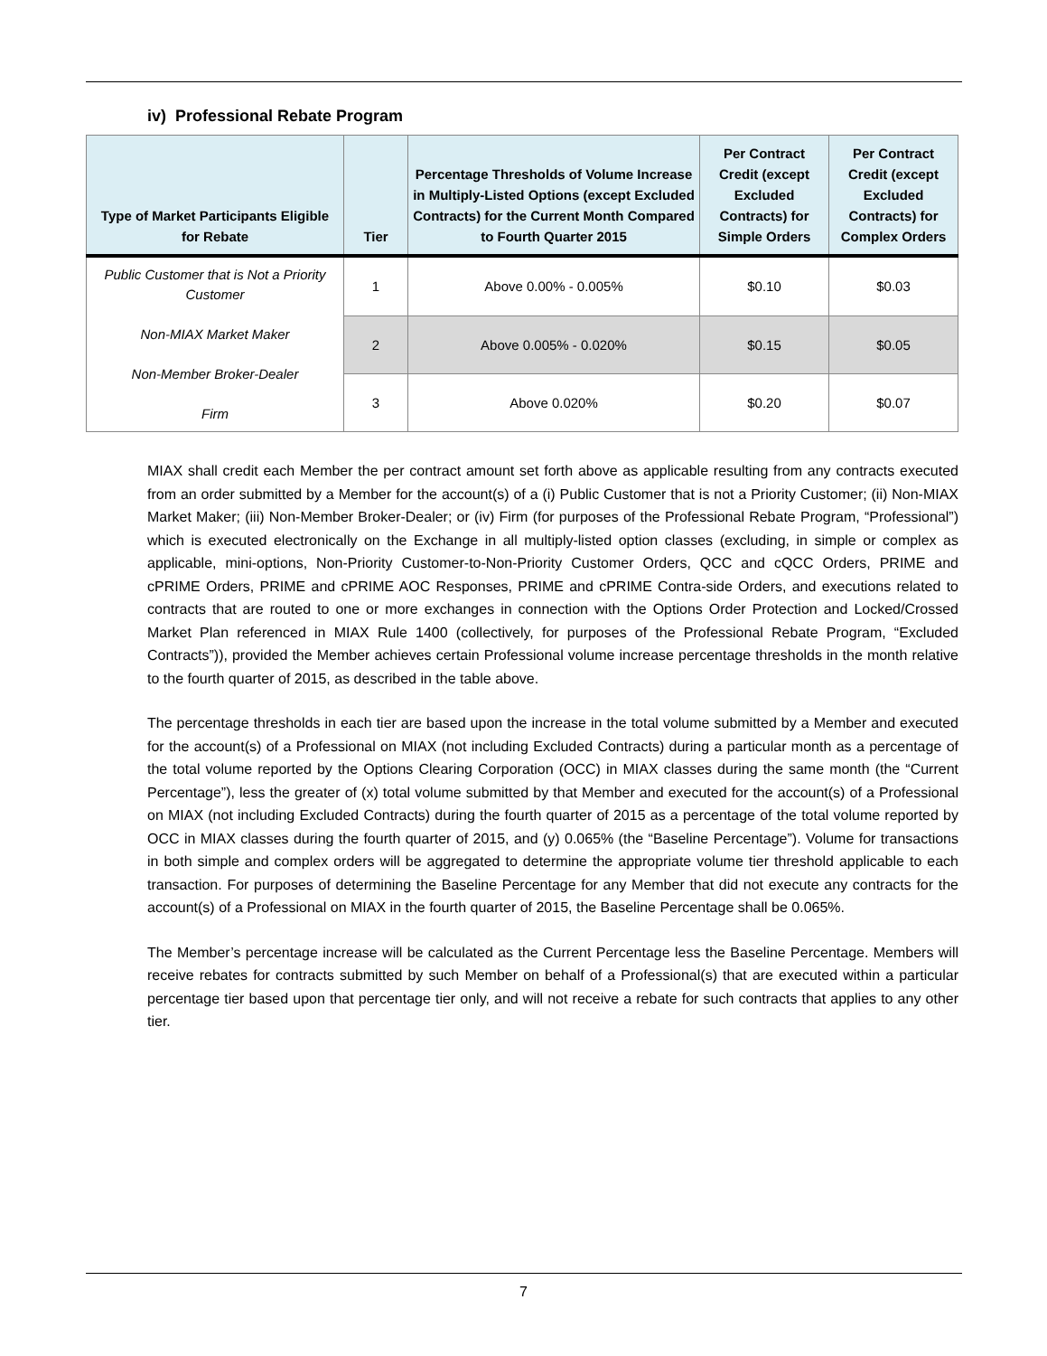iv) Professional Rebate Program
| Type of Market Participants Eligible for Rebate | Tier | Percentage Thresholds of Volume Increase in Multiply-Listed Options (except Excluded Contracts) for the Current Month Compared to Fourth Quarter 2015 | Per Contract Credit (except Excluded Contracts) for Simple Orders | Per Contract Credit (except Excluded Contracts) for Complex Orders |
| --- | --- | --- | --- | --- |
| Public Customer that is Not a Priority Customer Non-MIAX Market Maker Non-Member Broker-Dealer Firm | 1 | Above 0.00% - 0.005% | $0.10 | $0.03 |
| | 2 | Above 0.005% - 0.020% | $0.15 | $0.05 |
| | 3 | Above 0.020% | $0.20 | $0.07 |
MIAX shall credit each Member the per contract amount set forth above as applicable resulting from any contracts executed from an order submitted by a Member for the account(s) of a (i) Public Customer that is not a Priority Customer; (ii) Non-MIAX Market Maker; (iii) Non-Member Broker-Dealer; or (iv) Firm (for purposes of the Professional Rebate Program, “Professional”) which is executed electronically on the Exchange in all multiply-listed option classes (excluding, in simple or complex as applicable, mini-options, Non-Priority Customer-to-Non-Priority Customer Orders, QCC and cQCC Orders, PRIME and cPRIME Orders, PRIME and cPRIME AOC Responses, PRIME and cPRIME Contra-side Orders, and executions related to contracts that are routed to one or more exchanges in connection with the Options Order Protection and Locked/Crossed Market Plan referenced in MIAX Rule 1400 (collectively, for purposes of the Professional Rebate Program, “Excluded Contracts”)), provided the Member achieves certain Professional volume increase percentage thresholds in the month relative to the fourth quarter of 2015, as described in the table above.
The percentage thresholds in each tier are based upon the increase in the total volume submitted by a Member and executed for the account(s) of a Professional on MIAX (not including Excluded Contracts) during a particular month as a percentage of the total volume reported by the Options Clearing Corporation (OCC) in MIAX classes during the same month (the “Current Percentage”), less the greater of (x) total volume submitted by that Member and executed for the account(s) of a Professional on MIAX (not including Excluded Contracts) during the fourth quarter of 2015 as a percentage of the total volume reported by OCC in MIAX classes during the fourth quarter of 2015, and (y) 0.065% (the “Baseline Percentage”). Volume for transactions in both simple and complex orders will be aggregated to determine the appropriate volume tier threshold applicable to each transaction. For purposes of determining the Baseline Percentage for any Member that did not execute any contracts for the account(s) of a Professional on MIAX in the fourth quarter of 2015, the Baseline Percentage shall be 0.065%.
The Member’s percentage increase will be calculated as the Current Percentage less the Baseline Percentage. Members will receive rebates for contracts submitted by such Member on behalf of a Professional(s) that are executed within a particular percentage tier based upon that percentage tier only, and will not receive a rebate for such contracts that applies to any other tier.
7